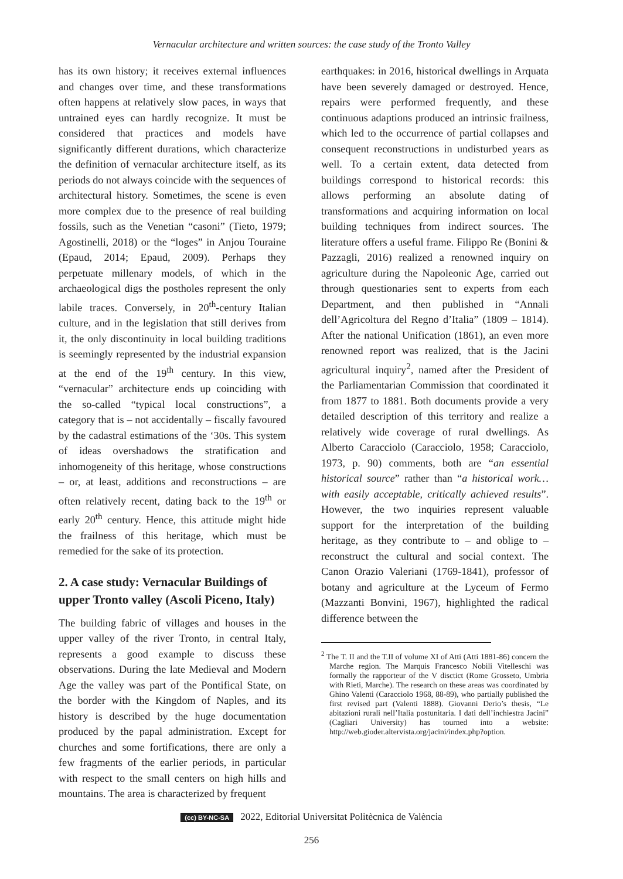Vernacular architecture and written sources: the case study of the Tronto Valley
has its own history; it receives external influences and changes over time, and these transformations often happens at relatively slow paces, in ways that untrained eyes can hardly recognize. It must be considered that practices and models have significantly different durations, which characterize the definition of vernacular architecture itself, as its periods do not always coincide with the sequences of architectural history. Sometimes, the scene is even more complex due to the presence of real building fossils, such as the Venetian “casoni” (Tieto, 1979; Agostinelli, 2018) or the “loges” in Anjou Touraine (Epaud, 2014; Epaud, 2009). Perhaps they perpetuate millenary models, of which in the archaeological digs the postholes represent the only labile traces. Conversely, in 20<sup>th</sup>-century Italian culture, and in the legislation that still derives from it, the only discontinuity in local building traditions is seemingly represented by the industrial expansion at the end of the 19<sup>th</sup> century. In this view, “vernacular” architecture ends up coinciding with the so-called “typical local constructions”, a category that is – not accidentally – fiscally favoured by the cadastral estimations of the ‘30s. This system of ideas overshadows the stratification and inhomogeneity of this heritage, whose constructions – or, at least, additions and reconstructions – are often relatively recent, dating back to the 19<sup>th</sup> or early 20<sup>th</sup> century. Hence, this attitude might hide the frailness of this heritage, which must be remedied for the sake of its protection.
2. A case study: Vernacular Buildings of upper Tronto valley (Ascoli Piceno, Italy)
The building fabric of villages and houses in the upper valley of the river Tronto, in central Italy, represents a good example to discuss these observations. During the late Medieval and Modern Age the valley was part of the Pontifical State, on the border with the Kingdom of Naples, and its history is described by the huge documentation produced by the papal administration. Except for churches and some fortifications, there are only a few fragments of the earlier periods, in particular with respect to the small centers on high hills and mountains. The area is characterized by frequent
earthquakes: in 2016, historical dwellings in Arquata have been severely damaged or destroyed. Hence, repairs were performed frequently, and these continuous adaptions produced an intrinsic frailness, which led to the occurrence of partial collapses and consequent reconstructions in undisturbed years as well. To a certain extent, data detected from buildings correspond to historical records: this allows performing an absolute dating of transformations and acquiring information on local building techniques from indirect sources. The literature offers a useful frame. Filippo Re (Bonini & Pazzagli, 2016) realized a renowned inquiry on agriculture during the Napoleonic Age, carried out through questionaries sent to experts from each Department, and then published in “Annali dell’Agricoltura del Regno d’Italia” (1809 – 1814). After the national Unification (1861), an even more renowned report was realized, that is the Jacini agricultural inquiry<sup>2</sup>, named after the President of the Parliamentarian Commission that coordinated it from 1877 to 1881. Both documents provide a very detailed description of this territory and realize a relatively wide coverage of rural dwellings. As Alberto Caracciolo (Caracciolo, 1958; Caracciolo, 1973, p. 90) comments, both are “an essential historical source” rather than “a historical work…with easily acceptable, critically achieved results”. However, the two inquiries represent valuable support for the interpretation of the building heritage, as they contribute to – and oblige to – reconstruct the cultural and social context. The Canon Orazio Valeriani (1769-1841), professor of botany and agriculture at the Lyceum of Fermo (Mazzanti Bonvini, 1967), highlighted the radical difference between the
<sup>2</sup> The T. II and the T.II of volume XI of Atti (Atti 1881-86) concern the Marche region. The Marquis Francesco Nobili Vitelleschi was formally the rapporteur of the V disctict (Rome Grosseto, Umbria with Rieti, Marche). The research on these areas was coordinated by Ghino Valenti (Caracciolo 1968, 88-89), who partially published the first revised part (Valenti 1888). Giovanni Derio’s thesis, “Le abitazioni rurali nell’Italia postunitaria. I dati dell’inchiestra Jacini” (Cagliari University) has tourned into a website: http://web.gioder.altervista.org/jacini/index.php?option.
(cc) BY-NC-SA 2022, Editorial Universitat Politècnica de València
256